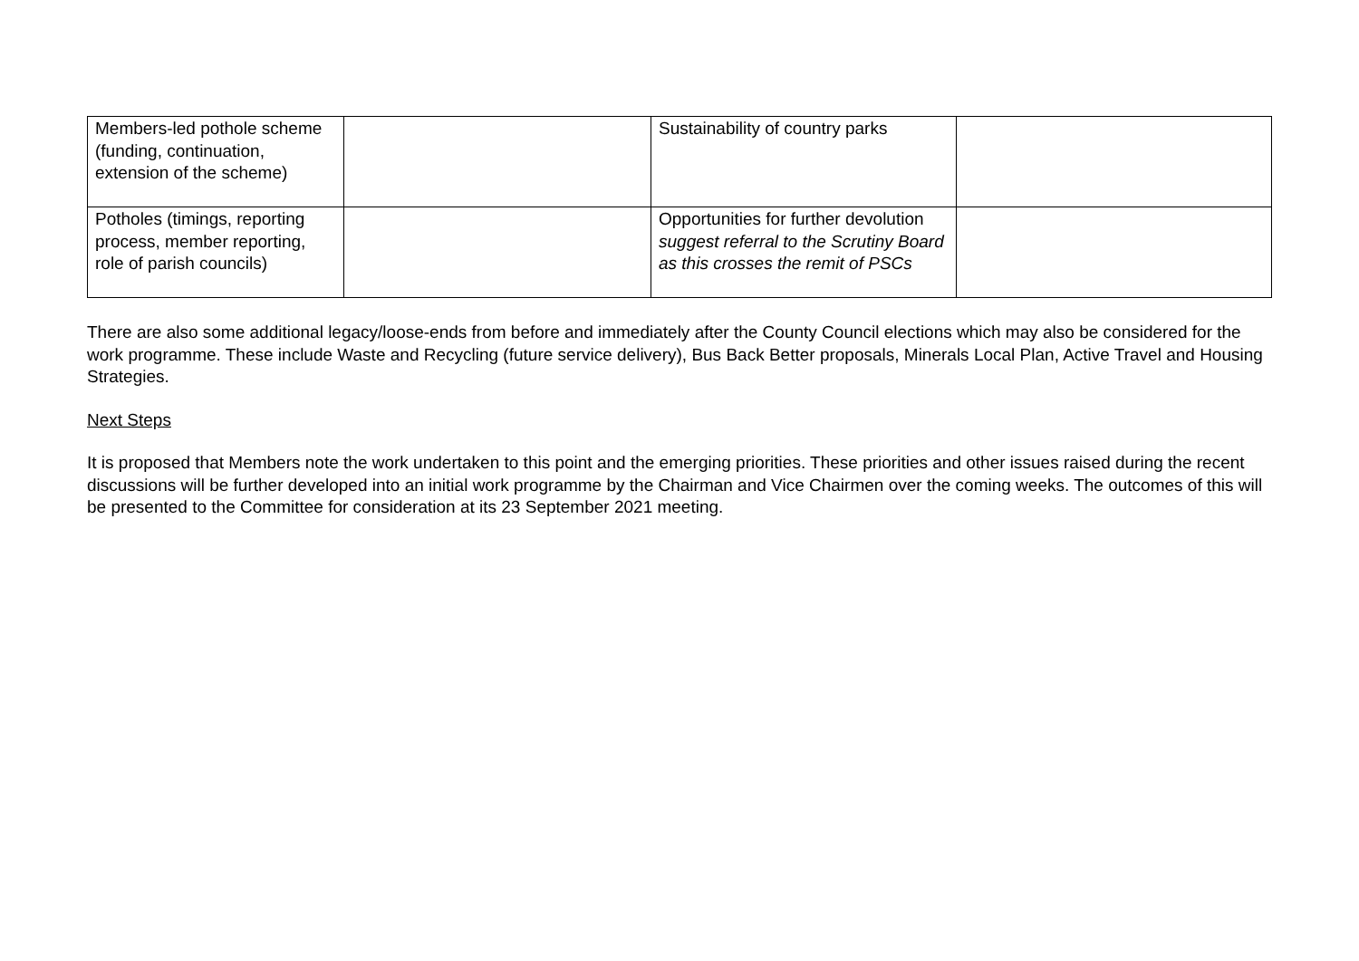| Members-led pothole scheme (funding, continuation, extension of the scheme) | | Sustainability of country parks | |
| Potholes (timings, reporting process, member reporting, role of parish councils) | | Opportunities for further devolution suggest referral to the Scrutiny Board as this crosses the remit of PSCs | |
There are also some additional legacy/loose-ends from before and immediately after the County Council elections which may also be considered for the work programme. These include Waste and Recycling (future service delivery), Bus Back Better proposals, Minerals Local Plan, Active Travel and Housing Strategies.
Next Steps
It is proposed that Members note the work undertaken to this point and the emerging priorities. These priorities and other issues raised during the recent discussions will be further developed into an initial work programme by the Chairman and Vice Chairmen over the coming weeks. The outcomes of this will be presented to the Committee for consideration at its 23 September 2021 meeting.